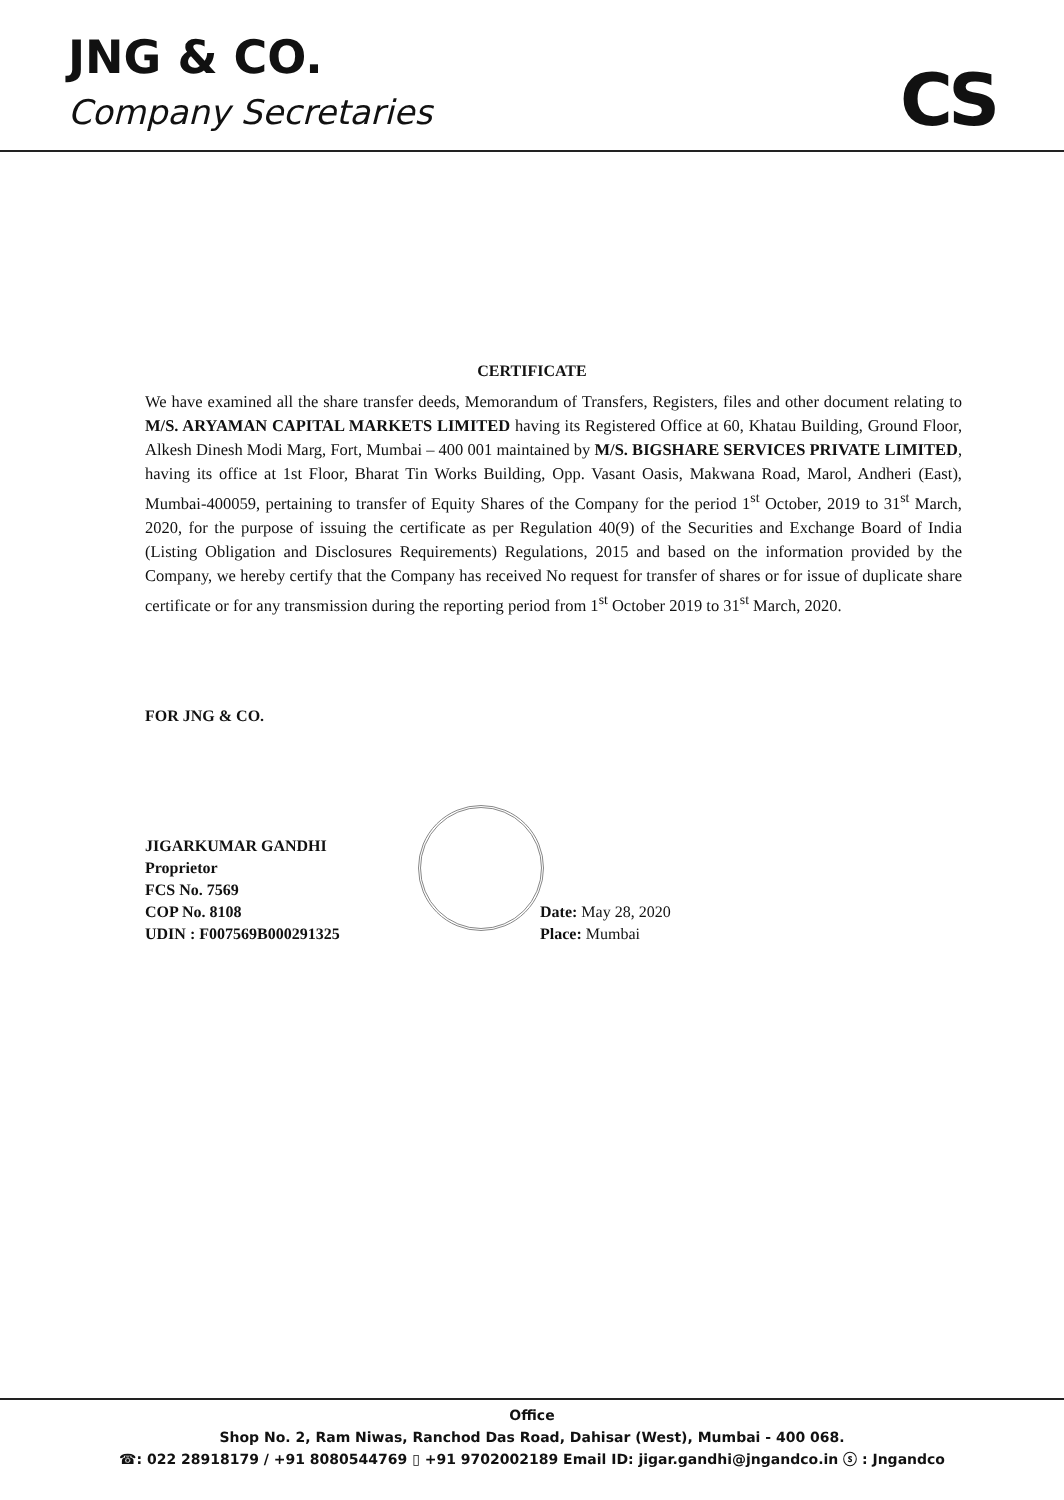JNG & CO.
Company Secretaries CS
CERTIFICATE
We have examined all the share transfer deeds, Memorandum of Transfers, Registers, files and other document relating to M/S. ARYAMAN CAPITAL MARKETS LIMITED having its Registered Office at 60, Khatau Building, Ground Floor, Alkesh Dinesh Modi Marg, Fort, Mumbai – 400 001 maintained by M/S. BIGSHARE SERVICES PRIVATE LIMITED, having its office at 1st Floor, Bharat Tin Works Building, Opp. Vasant Oasis, Makwana Road, Marol, Andheri (East), Mumbai-400059, pertaining to transfer of Equity Shares of the Company for the period 1<sup>st</sup> October, 2019 to 31<sup>st</sup> March, 2020, for the purpose of issuing the certificate as per Regulation 40(9) of the Securities and Exchange Board of India (Listing Obligation and Disclosures Requirements) Regulations, 2015 and based on the information provided by the Company, we hereby certify that the Company has received No request for transfer of shares or for issue of duplicate share certificate or for any transmission during the reporting period from 1<sup>st</sup> October 2019 to 31<sup>st</sup> March, 2020.
FOR JNG & CO.
JIGARKUMAR GANDHI
Proprietor
FCS No. 7569
COP No. 8108
UDIN : F007569B000291325
Date: May 28, 2020
Place: Mumbai
Office
Shop No. 2, Ram Niwas, Ranchod Das Road, Dahisar (West), Mumbai - 400 068.
☎: 022 28918179 / +91 8080544769 ▯ +91 9702002189 Email ID: jigar.gandhi@jngandco.in ⓢ : Jngandco